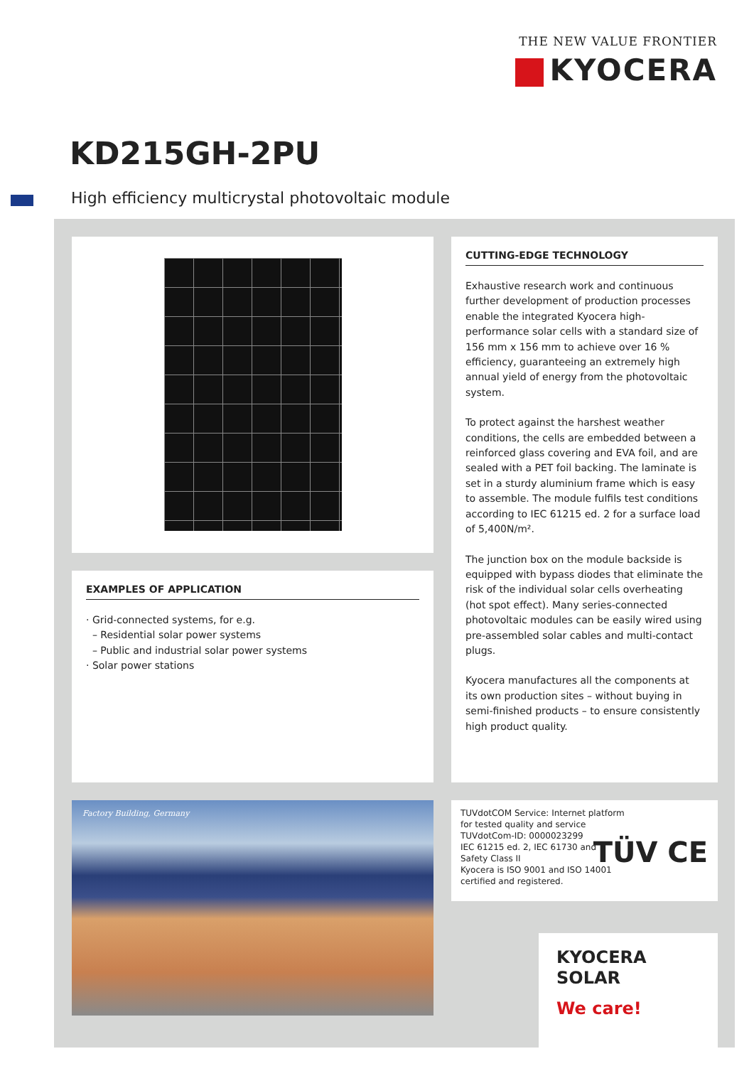THE NEW VALUE FRONTIER
KYOCERA
KD215GH-2PU
High efficiency multicrystal photovoltaic module
EXAMPLES OF APPLICATION
· Grid-connected systems, for e.g.
– Residential solar power systems
– Public and industrial solar power systems
· Solar power stations
CUTTING-EDGE TECHNOLOGY
Exhaustive research work and continuous further development of production processes enable the integrated Kyocera high-performance solar cells with a standard size of 156 mm x 156 mm to achieve over 16 % efficiency, guaranteeing an extremely high annual yield of energy from the photovoltaic system.
To protect against the harshest weather conditions, the cells are embedded between a reinforced glass covering and EVA foil, and are sealed with a PET foil backing. The laminate is set in a sturdy aluminium frame which is easy to assemble. The module fulfils test conditions according to IEC 61215 ed. 2 for a surface load of 5,400N/m².
The junction box on the module backside is equipped with bypass diodes that eliminate the risk of the individual solar cells overheating (hot spot effect). Many series-connected photovoltaic modules can be easily wired using pre-assembled solar cables and multi-contact plugs.
Kyocera manufactures all the components at its own production sites – without buying in semi-finished products – to ensure consistently high product quality.
Factory Building, Germany
TUVdotCOM Service: Internet platform
for tested quality and service
TUVdotCom-ID: 0000023299
IEC 61215 ed. 2, IEC 61730 and
Safety Class II
Kyocera is ISO 9001 and ISO 14001
certified and registered.
TÜV CE
KYOCERA
SOLAR
We care!